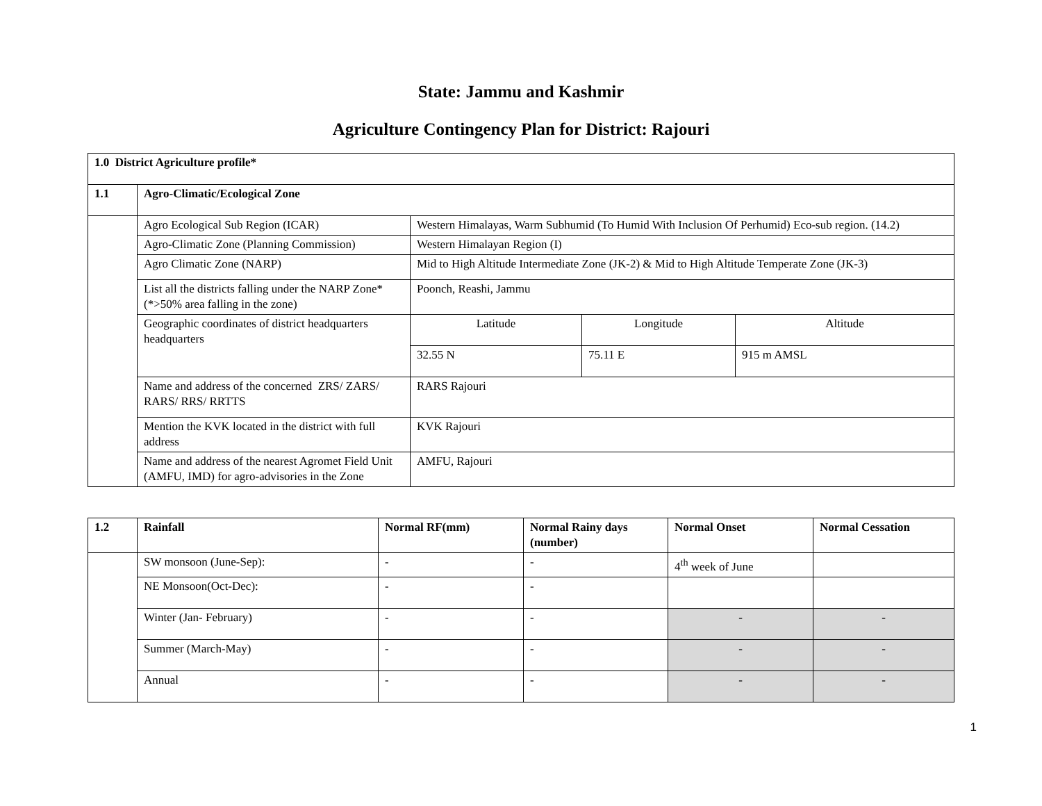State: Jammu and Kashmir
Agriculture Contingency Plan for District: Rajouri
| 1.0 District Agriculture profile* | | | | |
| --- | --- | --- | --- | --- |
| 1.1 | Agro-Climatic/Ecological Zone | | | |
| | Agro Ecological Sub Region (ICAR) | Western Himalayas, Warm Subhumid (To Humid With Inclusion Of Perhumid) Eco-sub region. (14.2) | | |
| | Agro-Climatic Zone (Planning Commission) | Western Himalayan Region (I) | | |
| | Agro Climatic Zone (NARP) | Mid to High Altitude Intermediate Zone (JK-2) & Mid to High Altitude Temperate Zone (JK-3) | | |
| | List all the districts falling under the NARP Zone* (*>50% area falling in the zone) | Poonch, Reashi, Jammu | | |
| | Geographic coordinates of district headquarters headquarters | Latitude | Longitude | Altitude |
| | | 32.55 N | 75.11 E | 915 m AMSL |
| | Name and address of the concerned ZRS/ ZARS/ RARS/ RRS/ RRTTS | RARS Rajouri | | |
| | Mention the KVK located in the district with full address | KVK Rajouri | | |
| | Name and address of the nearest Agromet Field Unit (AMFU, IMD) for agro-advisories in the Zone | AMFU, Rajouri | | |
| 1.2 | Rainfall | Normal RF(mm) | Normal Rainy days (number) | Normal Onset | Normal Cessation |
| --- | --- | --- | --- | --- | --- |
| | SW monsoon (June-Sep): | - | - | 4<sup>th</sup> week of June | |
| | NE Monsoon(Oct-Dec): | - | - | | |
| | Winter (Jan- February) | - | - | - | - |
| | Summer (March-May) | - | - | - | - |
| | Annual | - | - | - | - |
1